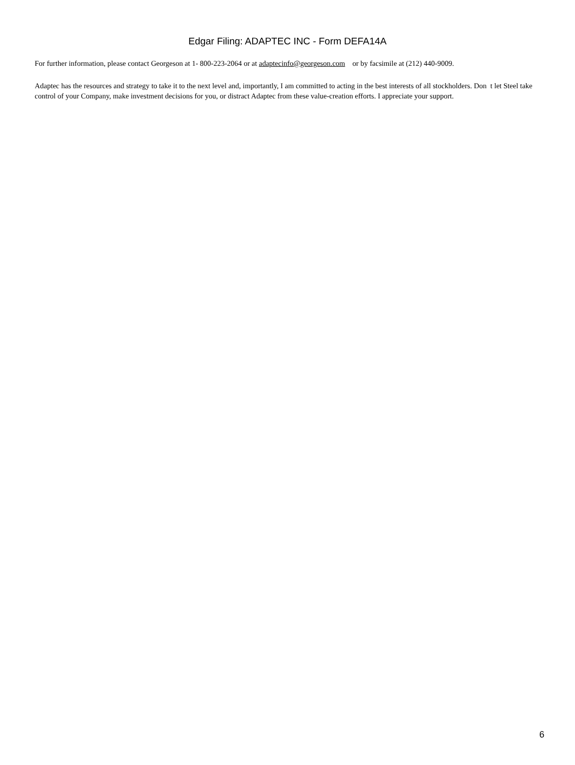Edgar Filing: ADAPTEC INC - Form DEFA14A
For further information, please contact Georgeson at 1- 800-223-2064 or at adaptecinfo@georgeson.com or by facsimile at (212) 440-9009.
Adaptec has the resources and strategy to take it to the next level and, importantly, I am committed to acting in the best interests of all stockholders. Don t let Steel take control of your Company, make investment decisions for you, or distract Adaptec from these value-creation efforts. I appreciate your support.
6